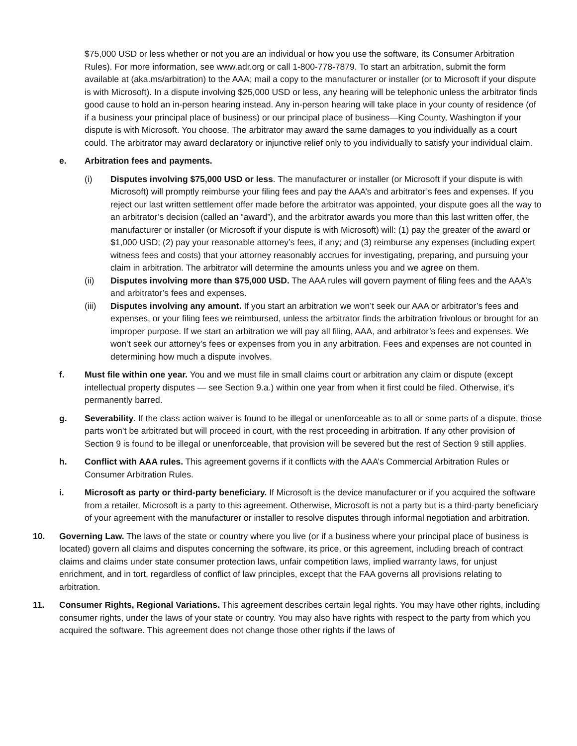$75,000 USD or less whether or not you are an individual or how you use the software, its Consumer Arbitration Rules). For more information, see www.adr.org or call 1-800-778-7879. To start an arbitration, submit the form available at (aka.ms/arbitration) to the AAA; mail a copy to the manufacturer or installer (or to Microsoft if your dispute is with Microsoft). In a dispute involving $25,000 USD or less, any hearing will be telephonic unless the arbitrator finds good cause to hold an in-person hearing instead. Any in-person hearing will take place in your county of residence (of if a business your principal place of business) or our principal place of business—King County, Washington if your dispute is with Microsoft. You choose. The arbitrator may award the same damages to you individually as a court could. The arbitrator may award declaratory or injunctive relief only to you individually to satisfy your individual claim.
e. Arbitration fees and payments.
(i) Disputes involving $75,000 USD or less. The manufacturer or installer (or Microsoft if your dispute is with Microsoft) will promptly reimburse your filing fees and pay the AAA’s and arbitrator’s fees and expenses. If you reject our last written settlement offer made before the arbitrator was appointed, your dispute goes all the way to an arbitrator’s decision (called an “award”), and the arbitrator awards you more than this last written offer, the manufacturer or installer (or Microsoft if your dispute is with Microsoft) will: (1) pay the greater of the award or $1,000 USD; (2) pay your reasonable attorney’s fees, if any; and (3) reimburse any expenses (including expert witness fees and costs) that your attorney reasonably accrues for investigating, preparing, and pursuing your claim in arbitration. The arbitrator will determine the amounts unless you and we agree on them.
(ii) Disputes involving more than $75,000 USD. The AAA rules will govern payment of filing fees and the AAA’s and arbitrator’s fees and expenses.
(iii) Disputes involving any amount. If you start an arbitration we won’t seek our AAA or arbitrator’s fees and expenses, or your filing fees we reimbursed, unless the arbitrator finds the arbitration frivolous or brought for an improper purpose. If we start an arbitration we will pay all filing, AAA, and arbitrator’s fees and expenses. We won’t seek our attorney’s fees or expenses from you in any arbitration. Fees and expenses are not counted in determining how much a dispute involves.
f. Must file within one year. You and we must file in small claims court or arbitration any claim or dispute (except intellectual property disputes — see Section 9.a.) within one year from when it first could be filed. Otherwise, it’s permanently barred.
g. Severability. If the class action waiver is found to be illegal or unenforceable as to all or some parts of a dispute, those parts won’t be arbitrated but will proceed in court, with the rest proceeding in arbitration. If any other provision of Section 9 is found to be illegal or unenforceable, that provision will be severed but the rest of Section 9 still applies.
h. Conflict with AAA rules. This agreement governs if it conflicts with the AAA’s Commercial Arbitration Rules or Consumer Arbitration Rules.
i. Microsoft as party or third-party beneficiary. If Microsoft is the device manufacturer or if you acquired the software from a retailer, Microsoft is a party to this agreement. Otherwise, Microsoft is not a party but is a third-party beneficiary of your agreement with the manufacturer or installer to resolve disputes through informal negotiation and arbitration.
10. Governing Law. The laws of the state or country where you live (or if a business where your principal place of business is located) govern all claims and disputes concerning the software, its price, or this agreement, including breach of contract claims and claims under state consumer protection laws, unfair competition laws, implied warranty laws, for unjust enrichment, and in tort, regardless of conflict of law principles, except that the FAA governs all provisions relating to arbitration.
11. Consumer Rights, Regional Variations. This agreement describes certain legal rights. You may have other rights, including consumer rights, under the laws of your state or country. You may also have rights with respect to the party from which you acquired the software. This agreement does not change those other rights if the laws of